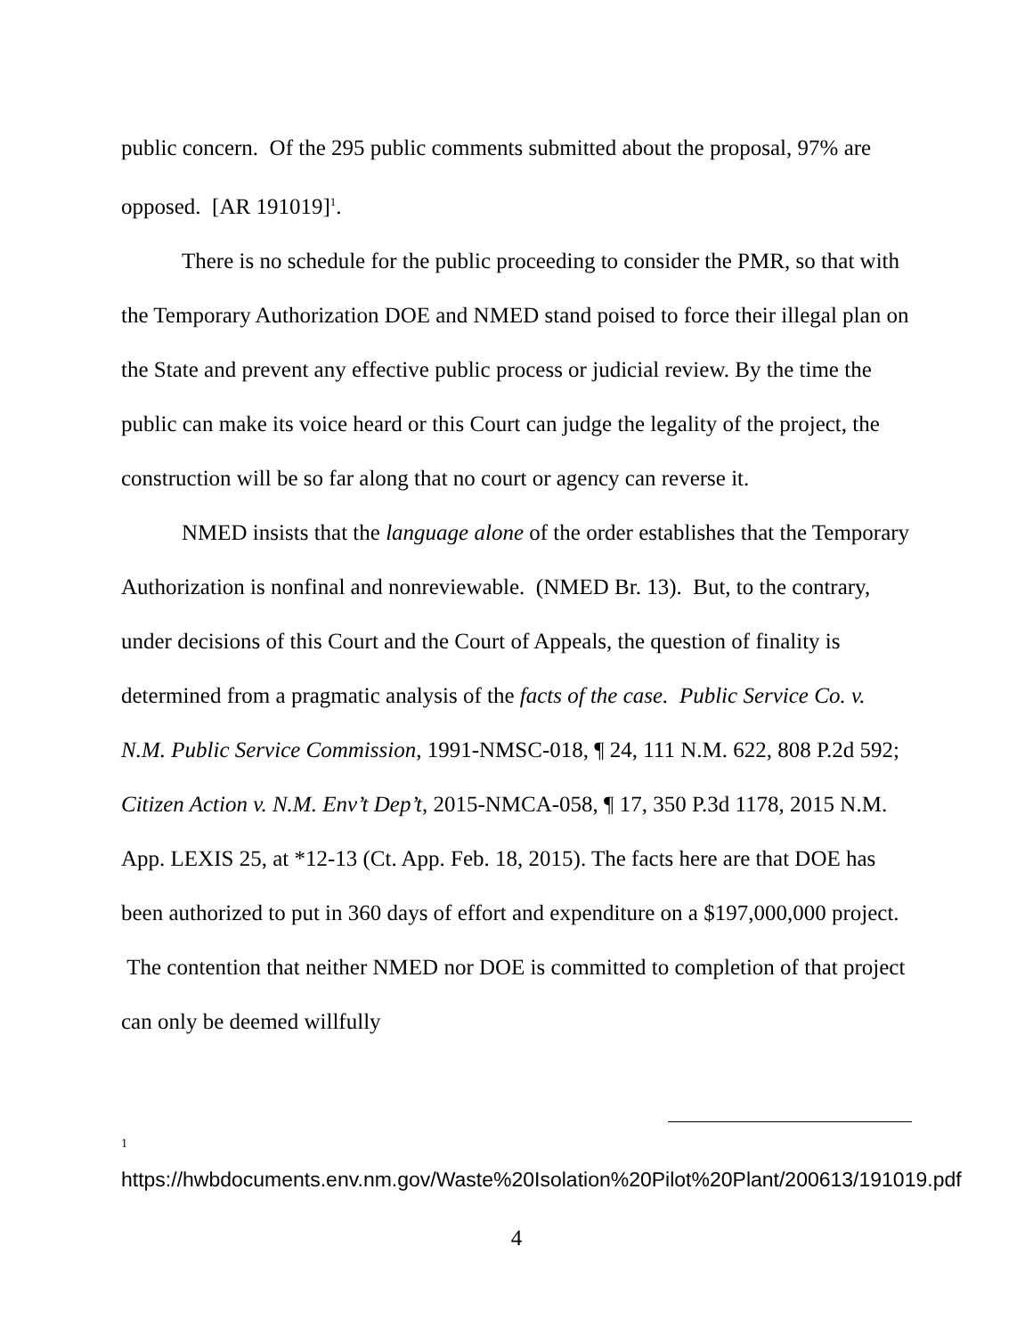public concern. Of the 295 public comments submitted about the proposal, 97% are opposed. [AR 191019]<sup>1</sup>.
There is no schedule for the public proceeding to consider the PMR, so that with the Temporary Authorization DOE and NMED stand poised to force their illegal plan on the State and prevent any effective public process or judicial review. By the time the public can make its voice heard or this Court can judge the legality of the project, the construction will be so far along that no court or agency can reverse it.
NMED insists that the language alone of the order establishes that the Temporary Authorization is nonfinal and nonreviewable. (NMED Br. 13). But, to the contrary, under decisions of this Court and the Court of Appeals, the question of finality is determined from a pragmatic analysis of the facts of the case. Public Service Co. v. N.M. Public Service Commission, 1991-NMSC-018, ¶ 24, 111 N.M. 622, 808 P.2d 592; Citizen Action v. N.M. Env’t Dep’t, 2015-NMCA-058, ¶ 17, 350 P.3d 1178, 2015 N.M. App. LEXIS 25, at *12-13 (Ct. App. Feb. 18, 2015). The facts here are that DOE has been authorized to put in 360 days of effort and expenditure on a $197,000,000 project. The contention that neither NMED nor DOE is committed to completion of that project can only be deemed willfully
1
https://hwbdocuments.env.nm.gov/Waste%20Isolation%20Pilot%20Plant/200613/191019.pdf
4